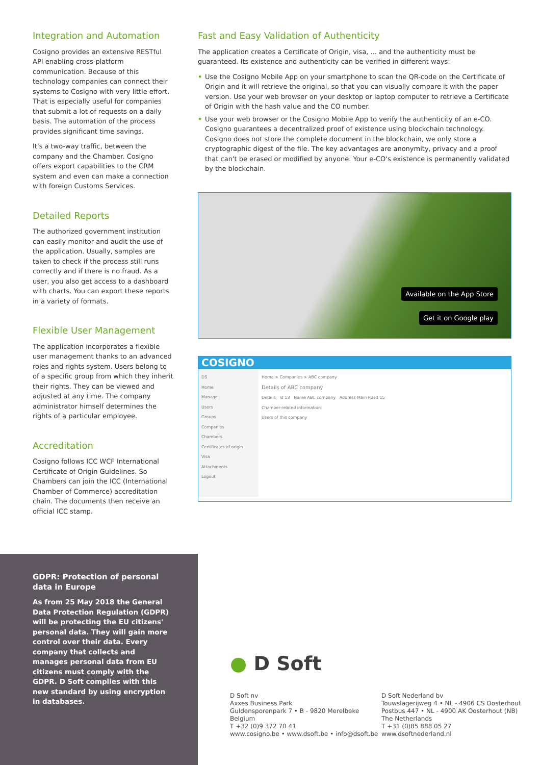Integration and Automation
Cosigno provides an extensive RESTful API enabling cross-platform communication. Because of this technology companies can connect their systems to Cosigno with very little effort. That is especially useful for companies that submit a lot of requests on a daily basis. The automation of the process provides significant time savings.
It's a two-way traffic, between the company and the Chamber. Cosigno offers export capabilities to the CRM system and even can make a connection with foreign Customs Services.
Detailed Reports
The authorized government institution can easily monitor and audit the use of the application. Usually, samples are taken to check if the process still runs correctly and if there is no fraud. As a user, you also get access to a dashboard with charts. You can export these reports in a variety of formats.
Flexible User Management
The application incorporates a flexible user management thanks to an advanced roles and rights system. Users belong to of a specific group from which they inherit their rights. They can be viewed and adjusted at any time. The company administrator himself determines the rights of a particular employee.
Accreditation
Cosigno follows ICC WCF International Certificate of Origin Guidelines. So Chambers can join the ICC (International Chamber of Commerce) accreditation chain. The documents then receive an official ICC stamp.
Fast and Easy Validation of Authenticity
The application creates a Certificate of Origin, visa, ... and the authenticity must be guaranteed. Its existence and authenticity can be verified in different ways:
• Use the Cosigno Mobile App on your smartphone to scan the QR-code on the Certificate of Origin and it will retrieve the original, so that you can visually compare it with the paper version. Use your web browser on your desktop or laptop computer to retrieve a Certificate of Origin with the hash value and the CO number.
• Use your web browser or the Cosigno Mobile App to verify the authenticity of an e-CO. Cosigno guarantees a decentralized proof of existence using blockchain technology. Cosigno does not store the complete document in the blockchain, we only store a cryptographic digest of the file. The key advantages are anonymity, privacy and a proof that can't be erased or modified by anyone. Your e-CO's existence is permanently validated by the blockchain.
Available on the App Store
Get it on Google play
COSIGNO
DS
Home
Manage
Users
Groups
Companies
Chambers
Certificates of origin
Visa
Attachments
Logout
Home > Companies > ABC company
Details of ABC company
Details Id 13 Name ABC company Address Main Road 15
Chamber-related information
Users of this company
GDPR: Protection of personal data in Europe
As from 25 May 2018 the General Data Protection Regulation (GDPR) will be protecting the EU citizens' personal data. They will gain more control over their data. Every company that collects and manages personal data from EU citizens must comply with the GDPR. D Soft complies with this new standard by using encryption in databases.
● D Soft
D Soft nv
Axxes Business Park
Guldensporenpark 7 • B - 9820 Merelbeke
Belgium
T +32 (0)9 372 70 41
www.cosigno.be • www.dsoft.be • info@dsoft.be
D Soft Nederland bv
Touwslagerijweg 4 • NL - 4906 CS Oosterhout
Postbus 447 • NL - 4900 AK Oosterhout (NB)
The Netherlands
T +31 (0)85 888 05 27
www.dsoftnederland.nl